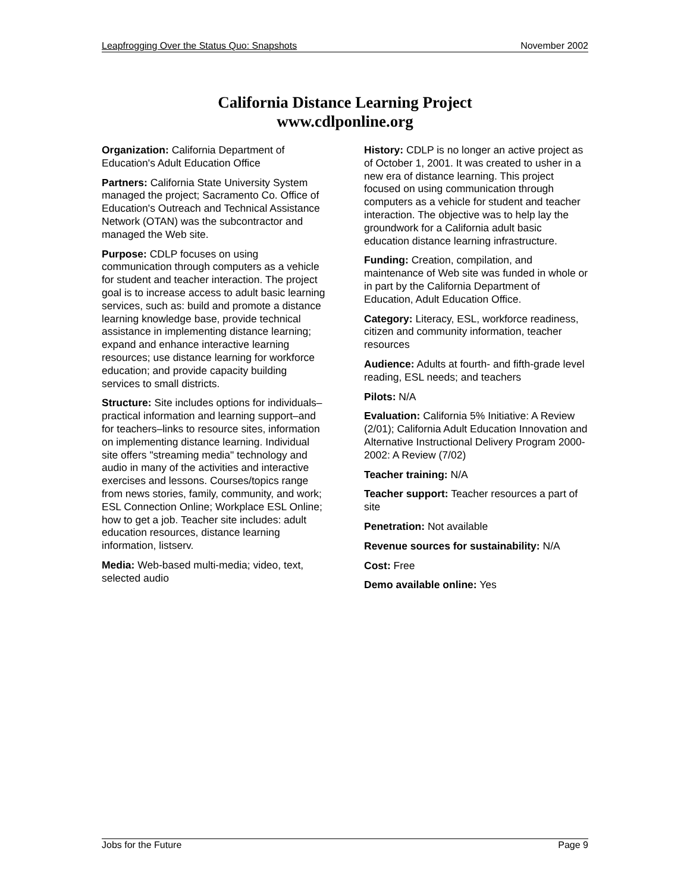Leapfrogging Over the Status Quo: Snapshots November 2002
California Distance Learning Project
www.cdlponline.org
Organization: California Department of Education's Adult Education Office
Partners: California State University System managed the project; Sacramento Co. Office of Education's Outreach and Technical Assistance Network (OTAN) was the subcontractor and managed the Web site.
Purpose: CDLP focuses on using communication through computers as a vehicle for student and teacher interaction. The project goal is to increase access to adult basic learning services, such as: build and promote a distance learning knowledge base, provide technical assistance in implementing distance learning; expand and enhance interactive learning resources; use distance learning for workforce education; and provide capacity building services to small districts.
Structure: Site includes options for individuals–practical information and learning support–and for teachers–links to resource sites, information on implementing distance learning. Individual site offers "streaming media" technology and audio in many of the activities and interactive exercises and lessons. Courses/topics range from news stories, family, community, and work; ESL Connection Online; Workplace ESL Online; how to get a job. Teacher site includes: adult education resources, distance learning information, listserv.
Media: Web-based multi-media; video, text, selected audio
History: CDLP is no longer an active project as of October 1, 2001. It was created to usher in a new era of distance learning. This project focused on using communication through computers as a vehicle for student and teacher interaction. The objective was to help lay the groundwork for a California adult basic education distance learning infrastructure.
Funding: Creation, compilation, and maintenance of Web site was funded in whole or in part by the California Department of Education, Adult Education Office.
Category: Literacy, ESL, workforce readiness, citizen and community information, teacher resources
Audience: Adults at fourth- and fifth-grade level reading, ESL needs; and teachers
Pilots: N/A
Evaluation: California 5% Initiative: A Review (2/01); California Adult Education Innovation and Alternative Instructional Delivery Program 2000-2002: A Review (7/02)
Teacher training: N/A
Teacher support: Teacher resources a part of site
Penetration: Not available
Revenue sources for sustainability: N/A
Cost: Free
Demo available online: Yes
Jobs for the Future Page 9